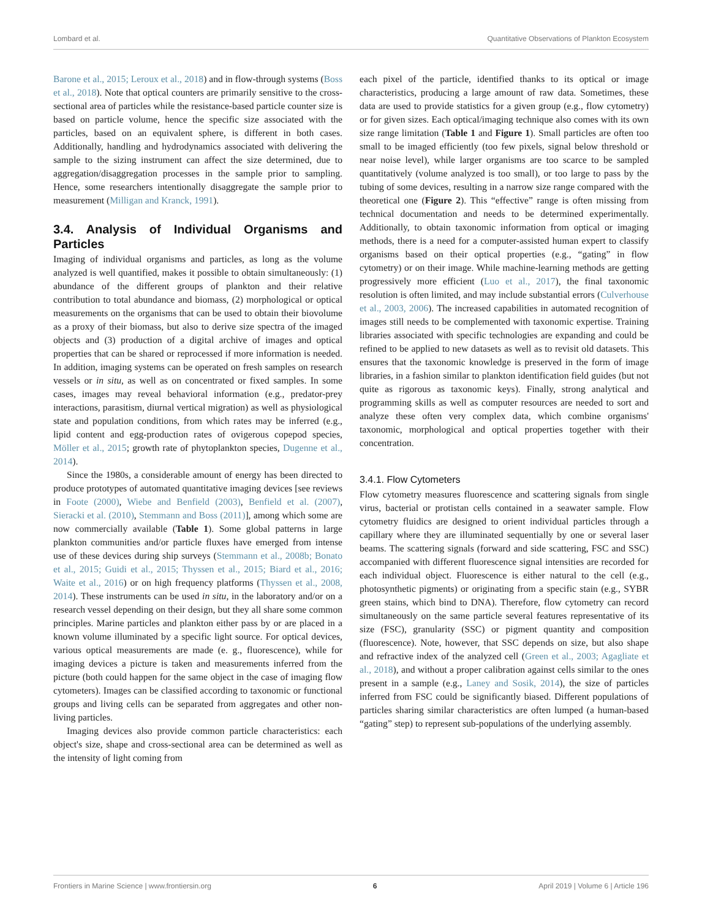Lombard et al. Quantitative Observations of Plankton Ecosystem
Barone et al., 2015; Leroux et al., 2018) and in flow-through systems (Boss et al., 2018). Note that optical counters are primarily sensitive to the cross-sectional area of particles while the resistance-based particle counter size is based on particle volume, hence the specific size associated with the particles, based on an equivalent sphere, is different in both cases. Additionally, handling and hydrodynamics associated with delivering the sample to the sizing instrument can affect the size determined, due to aggregation/disaggregation processes in the sample prior to sampling. Hence, some researchers intentionally disaggregate the sample prior to measurement (Milligan and Kranck, 1991).
3.4. Analysis of Individual Organisms and Particles
Imaging of individual organisms and particles, as long as the volume analyzed is well quantified, makes it possible to obtain simultaneously: (1) abundance of the different groups of plankton and their relative contribution to total abundance and biomass, (2) morphological or optical measurements on the organisms that can be used to obtain their biovolume as a proxy of their biomass, but also to derive size spectra of the imaged objects and (3) production of a digital archive of images and optical properties that can be shared or reprocessed if more information is needed. In addition, imaging systems can be operated on fresh samples on research vessels or in situ, as well as on concentrated or fixed samples. In some cases, images may reveal behavioral information (e.g., predator-prey interactions, parasitism, diurnal vertical migration) as well as physiological state and population conditions, from which rates may be inferred (e.g., lipid content and egg-production rates of ovigerous copepod species, Möller et al., 2015; growth rate of phytoplankton species, Dugenne et al., 2014).
Since the 1980s, a considerable amount of energy has been directed to produce prototypes of automated quantitative imaging devices [see reviews in Foote (2000), Wiebe and Benfield (2003), Benfield et al. (2007), Sieracki et al. (2010), Stemmann and Boss (2011)], among which some are now commercially available (Table 1). Some global patterns in large plankton communities and/or particle fluxes have emerged from intense use of these devices during ship surveys (Stemmann et al., 2008b; Bonato et al., 2015; Guidi et al., 2015; Thyssen et al., 2015; Biard et al., 2016; Waite et al., 2016) or on high frequency platforms (Thyssen et al., 2008, 2014). These instruments can be used in situ, in the laboratory and/or on a research vessel depending on their design, but they all share some common principles. Marine particles and plankton either pass by or are placed in a known volume illuminated by a specific light source. For optical devices, various optical measurements are made (e. g., fluorescence), while for imaging devices a picture is taken and measurements inferred from the picture (both could happen for the same object in the case of imaging flow cytometers). Images can be classified according to taxonomic or functional groups and living cells can be separated from aggregates and other non-living particles.
Imaging devices also provide common particle characteristics: each object's size, shape and cross-sectional area can be determined as well as the intensity of light coming from
each pixel of the particle, identified thanks to its optical or image characteristics, producing a large amount of raw data. Sometimes, these data are used to provide statistics for a given group (e.g., flow cytometry) or for given sizes. Each optical/imaging technique also comes with its own size range limitation (Table 1 and Figure 1). Small particles are often too small to be imaged efficiently (too few pixels, signal below threshold or near noise level), while larger organisms are too scarce to be sampled quantitatively (volume analyzed is too small), or too large to pass by the tubing of some devices, resulting in a narrow size range compared with the theoretical one (Figure 2). This “effective” range is often missing from technical documentation and needs to be determined experimentally. Additionally, to obtain taxonomic information from optical or imaging methods, there is a need for a computer-assisted human expert to classify organisms based on their optical properties (e.g., “gating” in flow cytometry) or on their image. While machine-learning methods are getting progressively more efficient (Luo et al., 2017), the final taxonomic resolution is often limited, and may include substantial errors (Culverhouse et al., 2003, 2006). The increased capabilities in automated recognition of images still needs to be complemented with taxonomic expertise. Training libraries associated with specific technologies are expanding and could be refined to be applied to new datasets as well as to revisit old datasets. This ensures that the taxonomic knowledge is preserved in the form of image libraries, in a fashion similar to plankton identification field guides (but not quite as rigorous as taxonomic keys). Finally, strong analytical and programming skills as well as computer resources are needed to sort and analyze these often very complex data, which combine organisms' taxonomic, morphological and optical properties together with their concentration.
3.4.1. Flow Cytometers
Flow cytometry measures fluorescence and scattering signals from single virus, bacterial or protistan cells contained in a seawater sample. Flow cytometry fluidics are designed to orient individual particles through a capillary where they are illuminated sequentially by one or several laser beams. The scattering signals (forward and side scattering, FSC and SSC) accompanied with different fluorescence signal intensities are recorded for each individual object. Fluorescence is either natural to the cell (e.g., photosynthetic pigments) or originating from a specific stain (e.g., SYBR green stains, which bind to DNA). Therefore, flow cytometry can record simultaneously on the same particle several features representative of its size (FSC), granularity (SSC) or pigment quantity and composition (fluorescence). Note, however, that SSC depends on size, but also shape and refractive index of the analyzed cell (Green et al., 2003; Agagliate et al., 2018), and without a proper calibration against cells similar to the ones present in a sample (e.g., Laney and Sosik, 2014), the size of particles inferred from FSC could be significantly biased. Different populations of particles sharing similar characteristics are often lumped (a human-based “gating” step) to represent sub-populations of the underlying assembly.
Frontiers in Marine Science | www.frontiersin.org 6 April 2019 | Volume 6 | Article 196